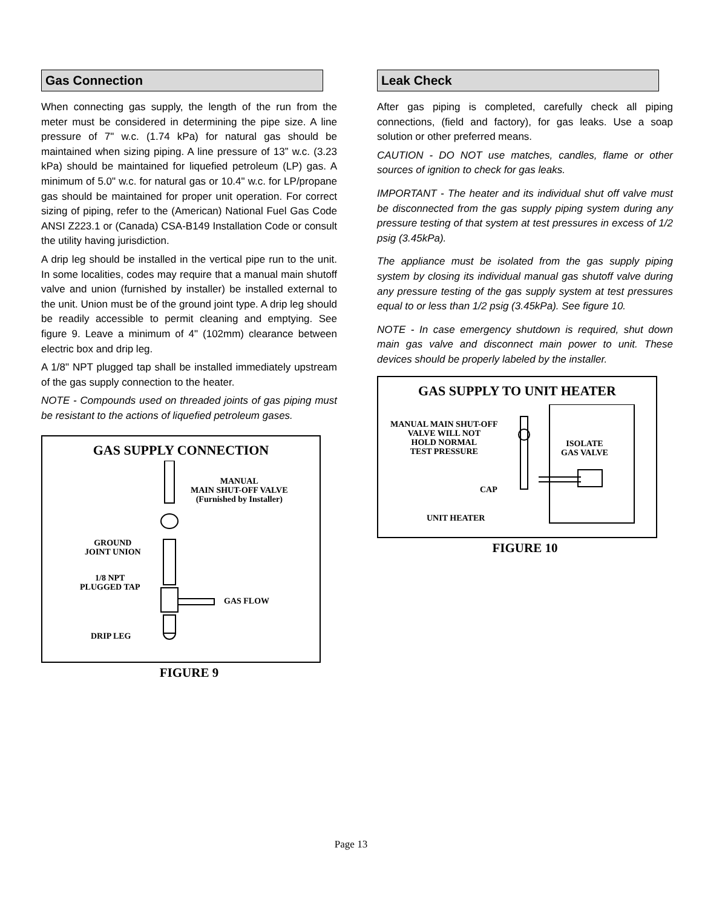Gas Connection
When connecting gas supply, the length of the run from the meter must be considered in determining the pipe size. A line pressure of 7" w.c. (1.74 kPa) for natural gas should be maintained when sizing piping. A line pressure of 13” w.c. (3.23 kPa) should be maintained for liquefied petroleum (LP) gas. A minimum of 5.0" w.c. for natural gas or 10.4" w.c. for LP/propane gas should be maintained for proper unit operation. For correct sizing of piping, refer to the (American) National Fuel Gas Code ANSI Z223.1 or (Canada) CSA-B149 Installation Code or consult the utility having jurisdiction.
A drip leg should be installed in the vertical pipe run to the unit. In some localities, codes may require that a manual main shutoff valve and union (furnished by installer) be installed external to the unit. Union must be of the ground joint type. A drip leg should be readily accessible to permit cleaning and emptying. See figure 9. Leave a minimum of 4" (102mm) clearance between electric box and drip leg.
A 1/8" NPT plugged tap shall be installed immediately upstream of the gas supply connection to the heater.
NOTE - Compounds used on threaded joints of gas piping must be resistant to the actions of liquefied petroleum gases.
GAS SUPPLY CONNECTION
MANUAL
MAIN SHUT-OFF VALVE
(Furnished by Installer)
GROUND
JOINT UNION
1/8 NPT
PLUGGED TAP
GAS FLOW
DRIP LEG
FIGURE 9
Leak Check
After gas piping is completed, carefully check all piping connections, (field and factory), for gas leaks. Use a soap solution or other preferred means.
CAUTION - DO NOT use matches, candles, flame or other sources of ignition to check for gas leaks.
IMPORTANT - The heater and its individual shut off valve must be disconnected from the gas supply piping system during any pressure testing of that system at test pressures in excess of 1/2 psig (3.45kPa).
The appliance must be isolated from the gas supply piping system by closing its individual manual gas shutoff valve during any pressure testing of the gas supply system at test pressures equal to or less than 1/2 psig (3.45kPa). See figure 10.
NOTE - In case emergency shutdown is required, shut down main gas valve and disconnect main power to unit. These devices should be properly labeled by the installer.
GAS SUPPLY TO UNIT HEATER
MANUAL MAIN SHUT-OFF
VALVE WILL NOT
HOLD NORMAL
TEST PRESSURE
ISOLATE
GAS VALVE
CAP
UNIT HEATER
FIGURE 10
Page 13